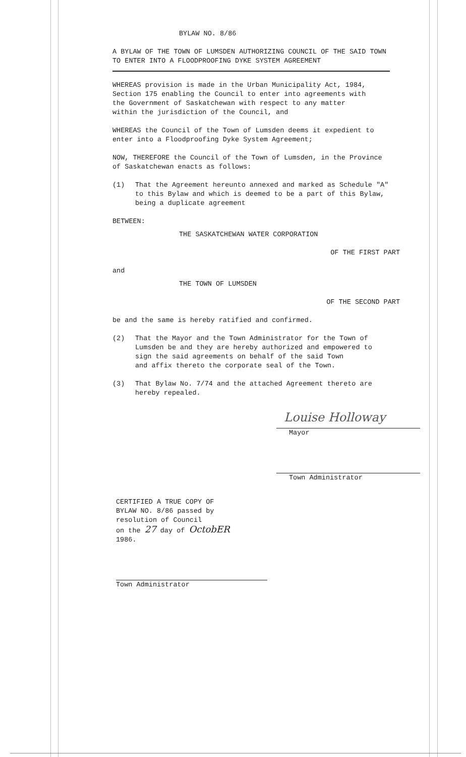BYLAW NO. 8/86
A BYLAW OF THE TOWN OF LUMSDEN AUTHORIZING COUNCIL OF THE SAID TOWN TO ENTER INTO A FLOODPROOFING DYKE SYSTEM AGREEMENT
WHEREAS provision is made in the Urban Municipality Act, 1984,
Section 175 enabling the Council to enter into agreements with
the Government of Saskatchewan with respect to any matter
within the jurisdiction of the Council, and
WHEREAS the Council of the Town of Lumsden deems it expedient to
enter into a Floodproofing Dyke System Agreement;
NOW, THEREFORE the Council of the Town of Lumsden, in the Province
of Saskatchewan enacts as follows:
(1) That the Agreement hereunto annexed and marked as Schedule "A"
to this Bylaw and which is deemed to be a part of this Bylaw,
being a duplicate agreement
BETWEEN:
THE SASKATCHEWAN WATER CORPORATION
OF THE FIRST PART
and
THE TOWN OF LUMSDEN
OF THE SECOND PART
be and the same is hereby ratified and confirmed.
(2) That the Mayor and the Town Administrator for the Town of
Lumsden be and they are hereby authorized and empowered to
sign the said agreements on behalf of the said Town
and affix thereto the corporate seal of the Town.
(3) That Bylaw No. 7/74 and the attached Agreement thereto are
hereby repealed.
Louise Holloway
Mayor
Town Administrator
CERTIFIED A TRUE COPY OF
BYLAW NO. 8/86 passed by
resolution of Council
on the 27 day of OctobER
1986.
Town Administrator